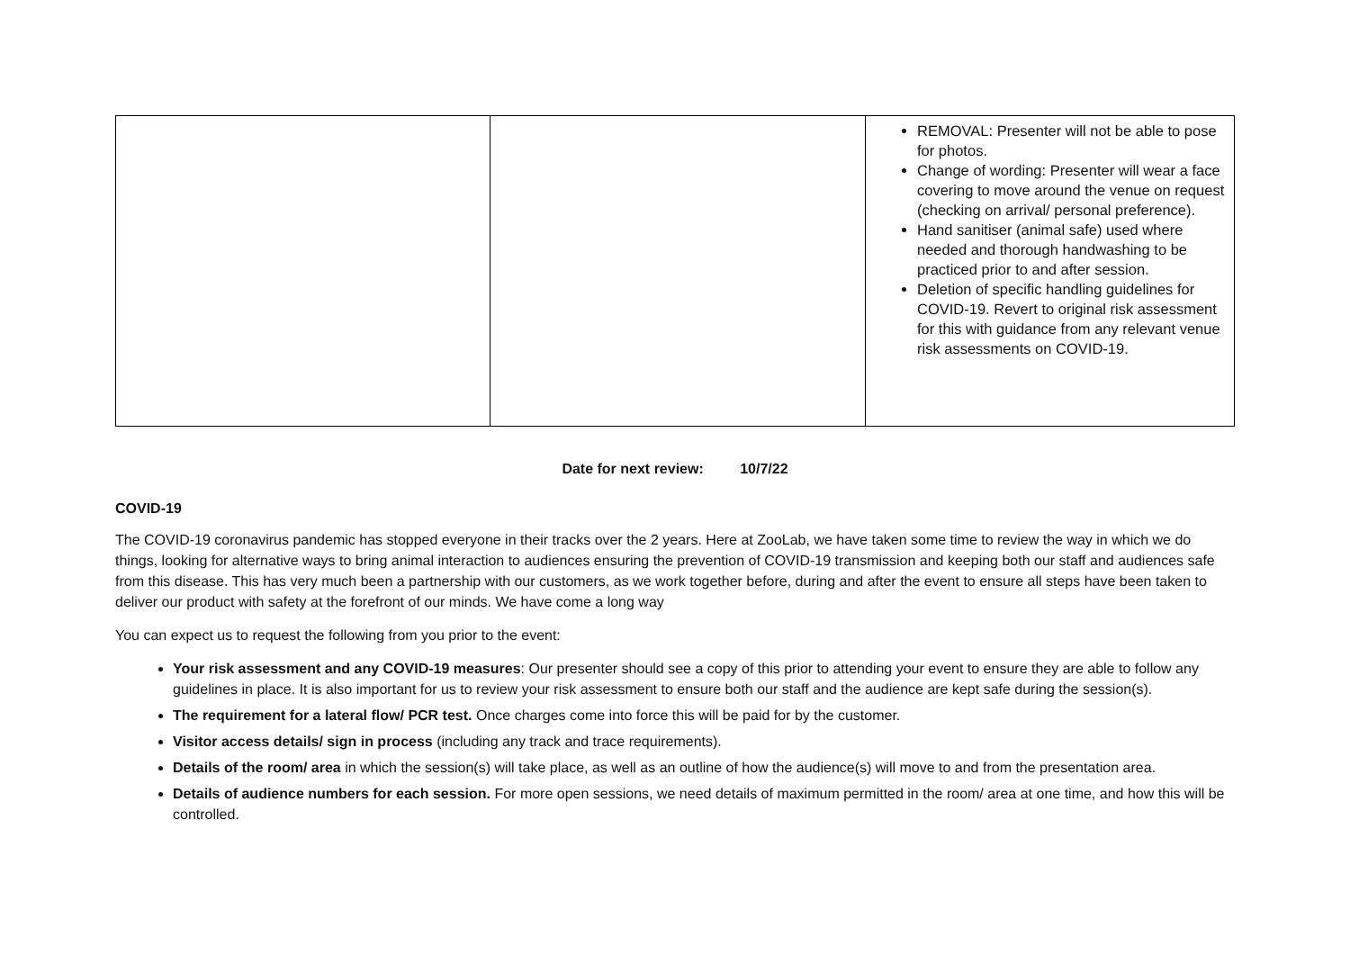| | | REMOVAL: Presenter will not be able to pose for photos. Change of wording: Presenter will wear a face covering to move around the venue on request (checking on arrival/ personal preference). Hand sanitiser (animal safe) used where needed and thorough handwashing to be practiced prior to and after session. Deletion of specific handling guidelines for COVID-19. Revert to original risk assessment for this with guidance from any relevant venue risk assessments on COVID-19. |
Date for next review: 10/7/22
COVID-19
The COVID-19 coronavirus pandemic has stopped everyone in their tracks over the 2 years. Here at ZooLab, we have taken some time to review the way in which we do things, looking for alternative ways to bring animal interaction to audiences ensuring the prevention of COVID-19 transmission and keeping both our staff and audiences safe from this disease. This has very much been a partnership with our customers, as we work together before, during and after the event to ensure all steps have been taken to deliver our product with safety at the forefront of our minds. We have come a long way
You can expect us to request the following from you prior to the event:
Your risk assessment and any COVID-19 measures: Our presenter should see a copy of this prior to attending your event to ensure they are able to follow any guidelines in place. It is also important for us to review your risk assessment to ensure both our staff and the audience are kept safe during the session(s).
The requirement for a lateral flow/ PCR test. Once charges come into force this will be paid for by the customer.
Visitor access details/ sign in process (including any track and trace requirements).
Details of the room/ area in which the session(s) will take place, as well as an outline of how the audience(s) will move to and from the presentation area.
Details of audience numbers for each session. For more open sessions, we need details of maximum permitted in the room/ area at one time, and how this will be controlled.